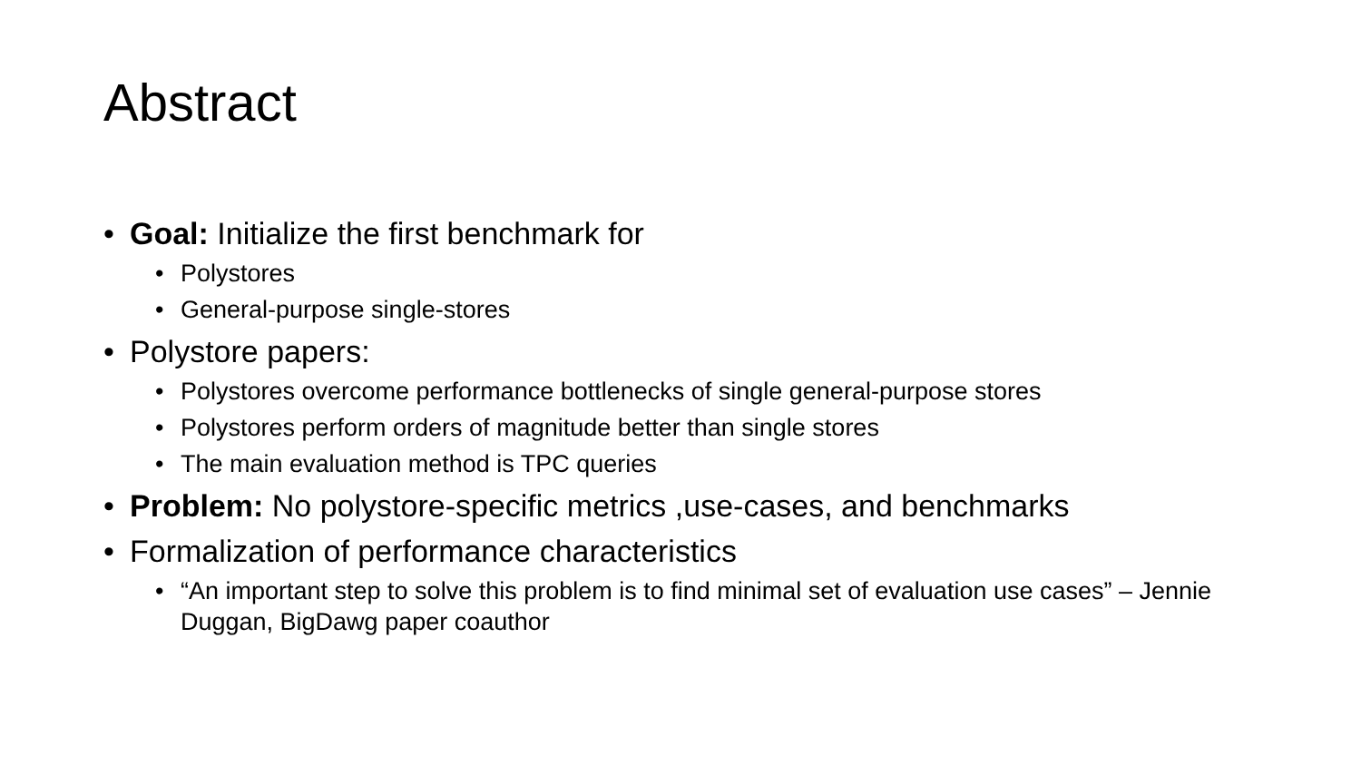Abstract
• Goal: Initialize the first benchmark for
• Polystores
• General-purpose single-stores
• Polystore papers:
• Polystores overcome performance bottlenecks of single general-purpose stores
• Polystores perform orders of magnitude better than single stores
• The main evaluation method is TPC queries
• Problem: No polystore-specific metrics ,use-cases, and benchmarks
• Formalization of performance characteristics
• “An important step to solve this problem is to find minimal set of evaluation use cases” – Jennie Duggan, BigDawg paper coauthor